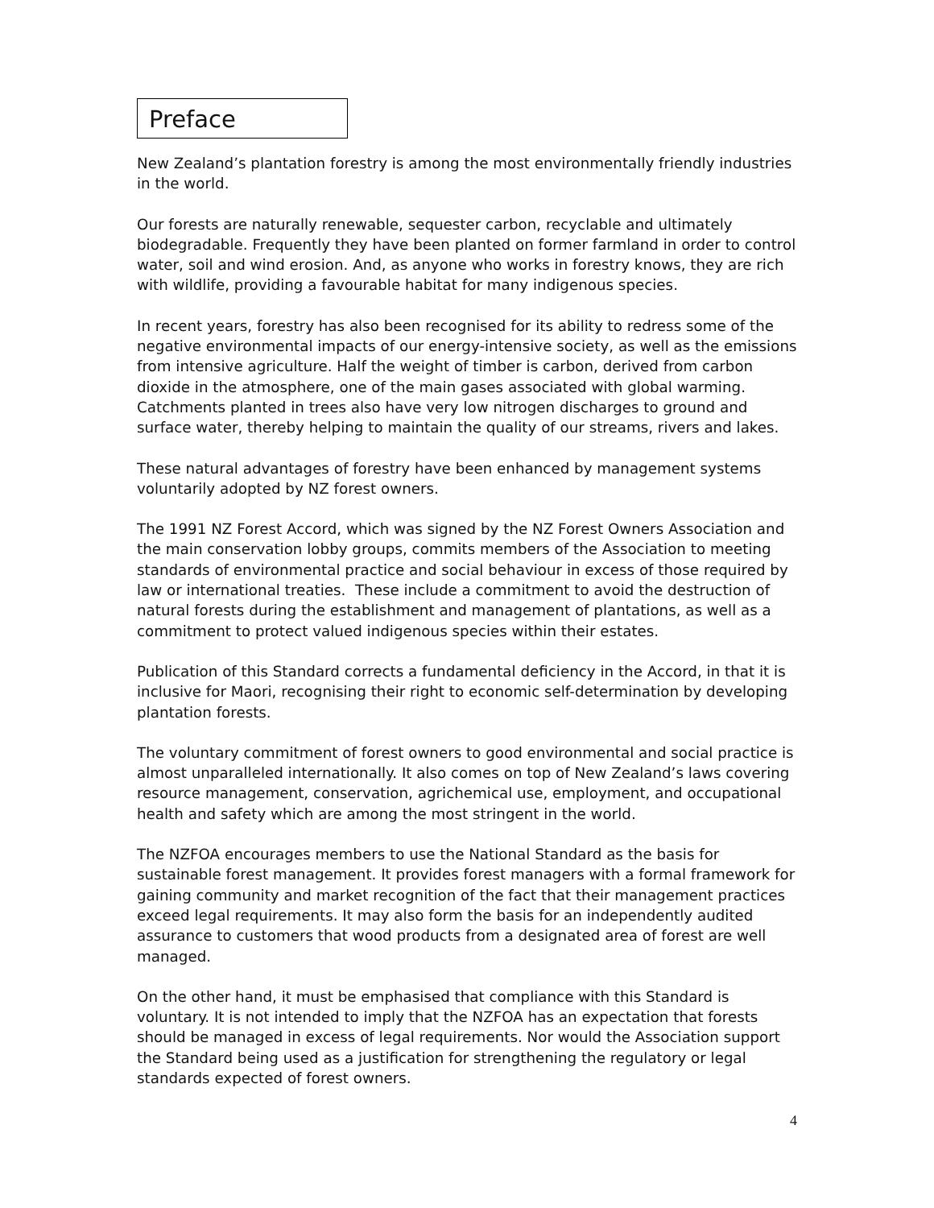Preface
New Zealand’s plantation forestry is among the most environmentally friendly industries in the world.
Our forests are naturally renewable, sequester carbon, recyclable and ultimately biodegradable. Frequently they have been planted on former farmland in order to control water, soil and wind erosion. And, as anyone who works in forestry knows, they are rich with wildlife, providing a favourable habitat for many indigenous species.
In recent years, forestry has also been recognised for its ability to redress some of the negative environmental impacts of our energy-intensive society, as well as the emissions from intensive agriculture. Half the weight of timber is carbon, derived from carbon dioxide in the atmosphere, one of the main gases associated with global warming. Catchments planted in trees also have very low nitrogen discharges to ground and surface water, thereby helping to maintain the quality of our streams, rivers and lakes.
These natural advantages of forestry have been enhanced by management systems voluntarily adopted by NZ forest owners.
The 1991 NZ Forest Accord, which was signed by the NZ Forest Owners Association and the main conservation lobby groups, commits members of the Association to meeting standards of environmental practice and social behaviour in excess of those required by law or international treaties. These include a commitment to avoid the destruction of natural forests during the establishment and management of plantations, as well as a commitment to protect valued indigenous species within their estates.
Publication of this Standard corrects a fundamental deficiency in the Accord, in that it is inclusive for Maori, recognising their right to economic self-determination by developing plantation forests.
The voluntary commitment of forest owners to good environmental and social practice is almost unparalleled internationally. It also comes on top of New Zealand’s laws covering resource management, conservation, agrichemical use, employment, and occupational health and safety which are among the most stringent in the world.
The NZFOA encourages members to use the National Standard as the basis for sustainable forest management. It provides forest managers with a formal framework for gaining community and market recognition of the fact that their management practices exceed legal requirements. It may also form the basis for an independently audited assurance to customers that wood products from a designated area of forest are well managed.
On the other hand, it must be emphasised that compliance with this Standard is voluntary. It is not intended to imply that the NZFOA has an expectation that forests should be managed in excess of legal requirements. Nor would the Association support the Standard being used as a justification for strengthening the regulatory or legal standards expected of forest owners.
4